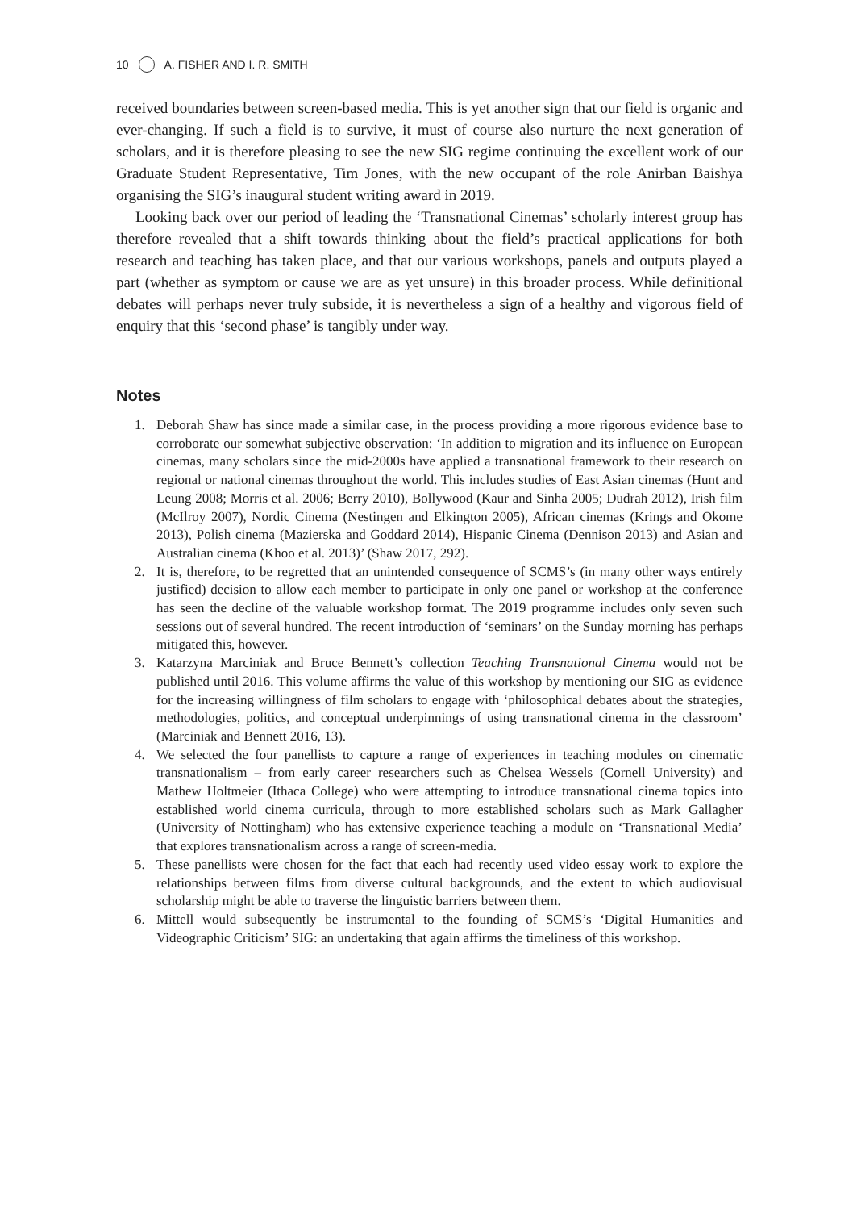10 A. FISHER AND I. R. SMITH
received boundaries between screen-based media. This is yet another sign that our field is organic and ever-changing. If such a field is to survive, it must of course also nurture the next generation of scholars, and it is therefore pleasing to see the new SIG regime continuing the excellent work of our Graduate Student Representative, Tim Jones, with the new occupant of the role Anirban Baishya organising the SIG’s inaugural student writing award in 2019.
Looking back over our period of leading the ‘Transnational Cinemas’ scholarly interest group has therefore revealed that a shift towards thinking about the field’s practical applications for both research and teaching has taken place, and that our various workshops, panels and outputs played a part (whether as symptom or cause we are as yet unsure) in this broader process. While definitional debates will perhaps never truly subside, it is nevertheless a sign of a healthy and vigorous field of enquiry that this ‘second phase’ is tangibly under way.
Notes
1. Deborah Shaw has since made a similar case, in the process providing a more rigorous evidence base to corroborate our somewhat subjective observation: ‘In addition to migration and its influence on European cinemas, many scholars since the mid-2000s have applied a transnational framework to their research on regional or national cinemas throughout the world. This includes studies of East Asian cinemas (Hunt and Leung 2008; Morris et al. 2006; Berry 2010), Bollywood (Kaur and Sinha 2005; Dudrah 2012), Irish film (McIlroy 2007), Nordic Cinema (Nestingen and Elkington 2005), African cinemas (Krings and Okome 2013), Polish cinema (Mazierska and Goddard 2014), Hispanic Cinema (Dennison 2013) and Asian and Australian cinema (Khoo et al. 2013)’ (Shaw 2017, 292).
2. It is, therefore, to be regretted that an unintended consequence of SCMS’s (in many other ways entirely justified) decision to allow each member to participate in only one panel or workshop at the conference has seen the decline of the valuable workshop format. The 2019 programme includes only seven such sessions out of several hundred. The recent introduction of ‘seminars’ on the Sunday morning has perhaps mitigated this, however.
3. Katarzyna Marciniak and Bruce Bennett’s collection Teaching Transnational Cinema would not be published until 2016. This volume affirms the value of this workshop by mentioning our SIG as evidence for the increasing willingness of film scholars to engage with ‘philosophical debates about the strategies, methodologies, politics, and conceptual underpinnings of using transnational cinema in the classroom’ (Marciniak and Bennett 2016, 13).
4. We selected the four panellists to capture a range of experiences in teaching modules on cinematic transnationalism – from early career researchers such as Chelsea Wessels (Cornell University) and Mathew Holtmeier (Ithaca College) who were attempting to introduce transnational cinema topics into established world cinema curricula, through to more established scholars such as Mark Gallagher (University of Nottingham) who has extensive experience teaching a module on ‘Transnational Media’ that explores transnationalism across a range of screen-media.
5. These panellists were chosen for the fact that each had recently used video essay work to explore the relationships between films from diverse cultural backgrounds, and the extent to which audiovisual scholarship might be able to traverse the linguistic barriers between them.
6. Mittell would subsequently be instrumental to the founding of SCMS’s ‘Digital Humanities and Videographic Criticism’ SIG: an undertaking that again affirms the timeliness of this workshop.